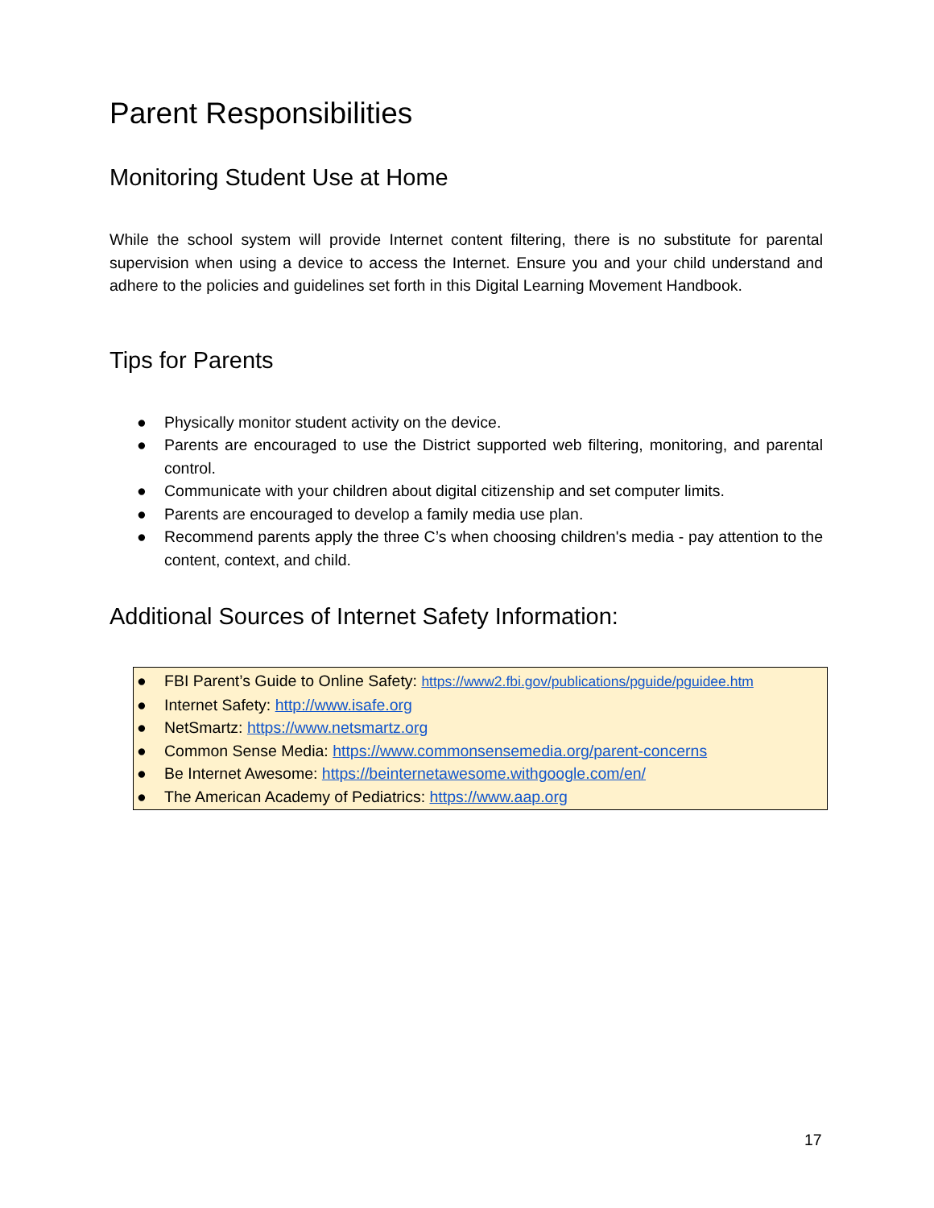Parent Responsibilities
Monitoring Student Use at Home
While the school system will provide Internet content filtering, there is no substitute for parental supervision when using a device to access the Internet. Ensure you and your child understand and adhere to the policies and guidelines set forth in this Digital Learning Movement Handbook.
Tips for Parents
● Physically monitor student activity on the device.
● Parents are encouraged to use the District supported web filtering, monitoring, and parental control.
● Communicate with your children about digital citizenship and set computer limits.
● Parents are encouraged to develop a family media use plan.
● Recommend parents apply the three C’s when choosing children's media - pay attention to the content, context, and child.
Additional Sources of Internet Safety Information:
● FBI Parent’s Guide to Online Safety: https://www2.fbi.gov/publications/pguide/pguidee.htm
● Internet Safety: http://www.isafe.org
● NetSmartz: https://www.netsmartz.org
● Common Sense Media: https://www.commonsensemedia.org/parent-concerns
● Be Internet Awesome: https://beinternetawesome.withgoogle.com/en/
● The American Academy of Pediatrics: https://www.aap.org
17